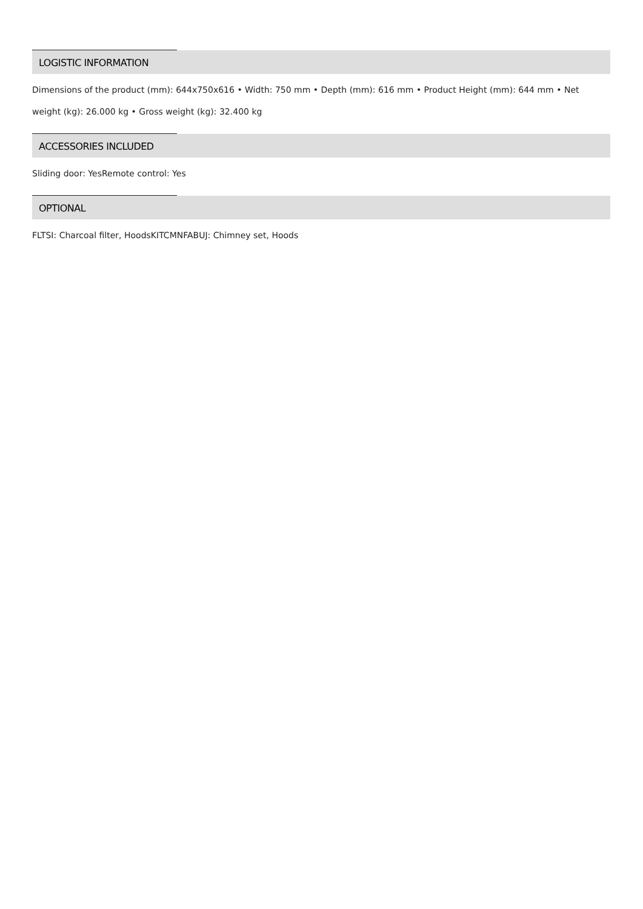LOGISTIC INFORMATION
Dimensions of the product (mm): 644x750x616 • Width: 750 mm • Depth (mm): 616 mm • Product Height (mm): 644 mm • Net weight (kg): 26.000 kg • Gross weight (kg): 32.400 kg
ACCESSORIES INCLUDED
Sliding door: YesRemote control: Yes
OPTIONAL
FLTSI: Charcoal filter, HoodsKITCMNFABUJ: Chimney set, Hoods